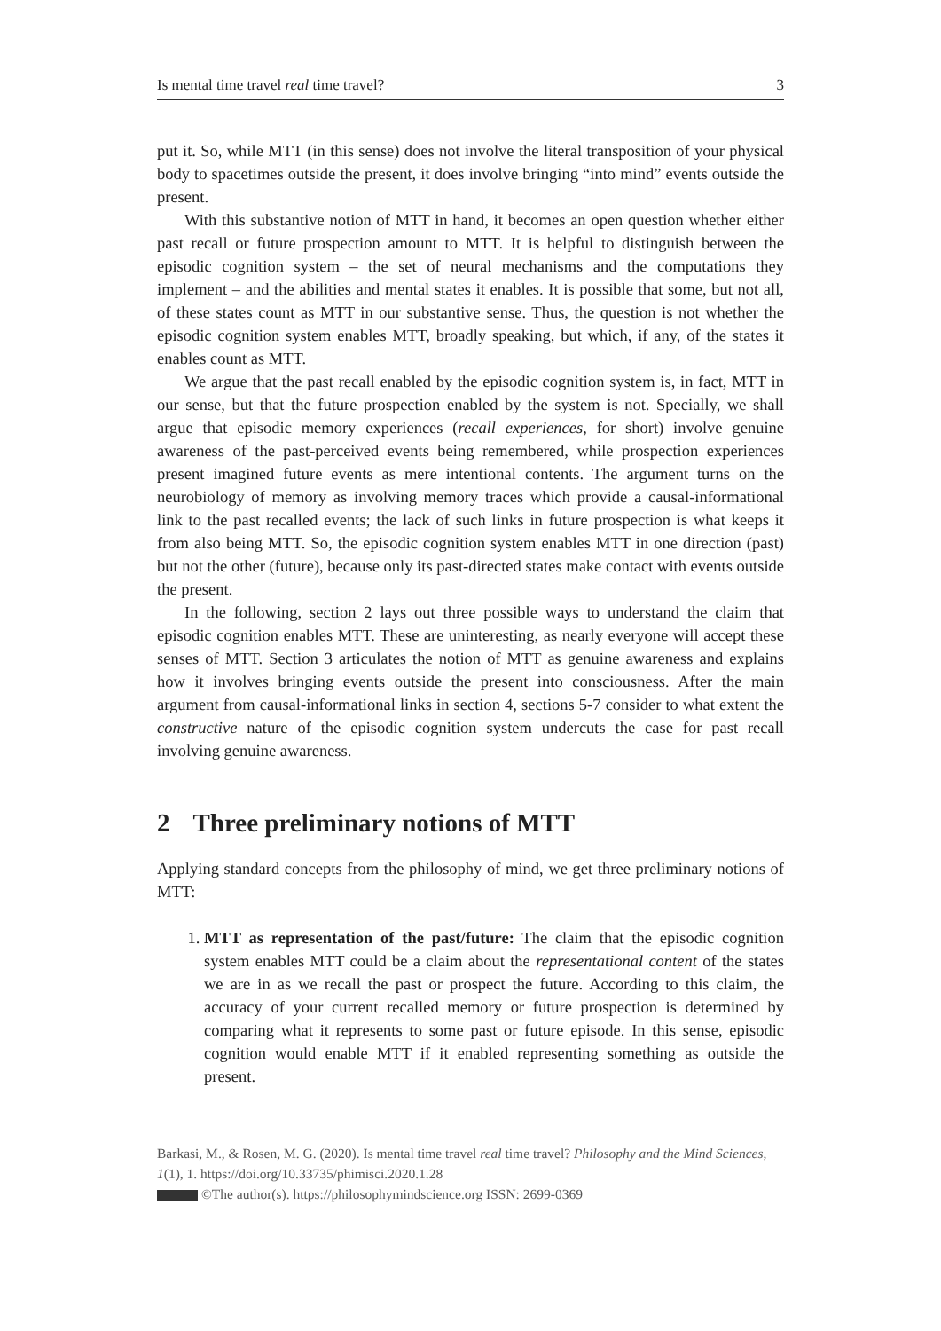Is mental time travel real time travel? 3
put it. So, while MTT (in this sense) does not involve the literal transposition of your physical body to spacetimes outside the present, it does involve bringing “into mind” events outside the present.
With this substantive notion of MTT in hand, it becomes an open question whether either past recall or future prospection amount to MTT. It is helpful to distinguish between the episodic cognition system – the set of neural mechanisms and the computations they implement – and the abilities and mental states it enables. It is possible that some, but not all, of these states count as MTT in our substantive sense. Thus, the question is not whether the episodic cognition system enables MTT, broadly speaking, but which, if any, of the states it enables count as MTT.
We argue that the past recall enabled by the episodic cognition system is, in fact, MTT in our sense, but that the future prospection enabled by the system is not. Specially, we shall argue that episodic memory experiences (recall experiences, for short) involve genuine awareness of the past-perceived events being remembered, while prospection experiences present imagined future events as mere intentional contents. The argument turns on the neurobiology of memory as involving memory traces which provide a causal-informational link to the past recalled events; the lack of such links in future prospection is what keeps it from also being MTT. So, the episodic cognition system enables MTT in one direction (past) but not the other (future), because only its past-directed states make contact with events outside the present.
In the following, section 2 lays out three possible ways to understand the claim that episodic cognition enables MTT. These are uninteresting, as nearly everyone will accept these senses of MTT. Section 3 articulates the notion of MTT as genuine awareness and explains how it involves bringing events outside the present into consciousness. After the main argument from causal-informational links in section 4, sections 5-7 consider to what extent the constructive nature of the episodic cognition system undercuts the case for past recall involving genuine awareness.
2 Three preliminary notions of MTT
Applying standard concepts from the philosophy of mind, we get three preliminary notions of MTT:
1. MTT as representation of the past/future: The claim that the episodic cognition system enables MTT could be a claim about the representational content of the states we are in as we recall the past or prospect the future. According to this claim, the accuracy of your current recalled memory or future prospection is determined by comparing what it represents to some past or future episode. In this sense, episodic cognition would enable MTT if it enabled representing something as outside the present.
Barkasi, M., & Rosen, M. G. (2020). Is mental time travel real time travel? Philosophy and the Mind Sciences, 1(1), 1. https://doi.org/10.33735/phimisci.2020.1.28
©The author(s). https://philosophymindscience.org ISSN: 2699-0369